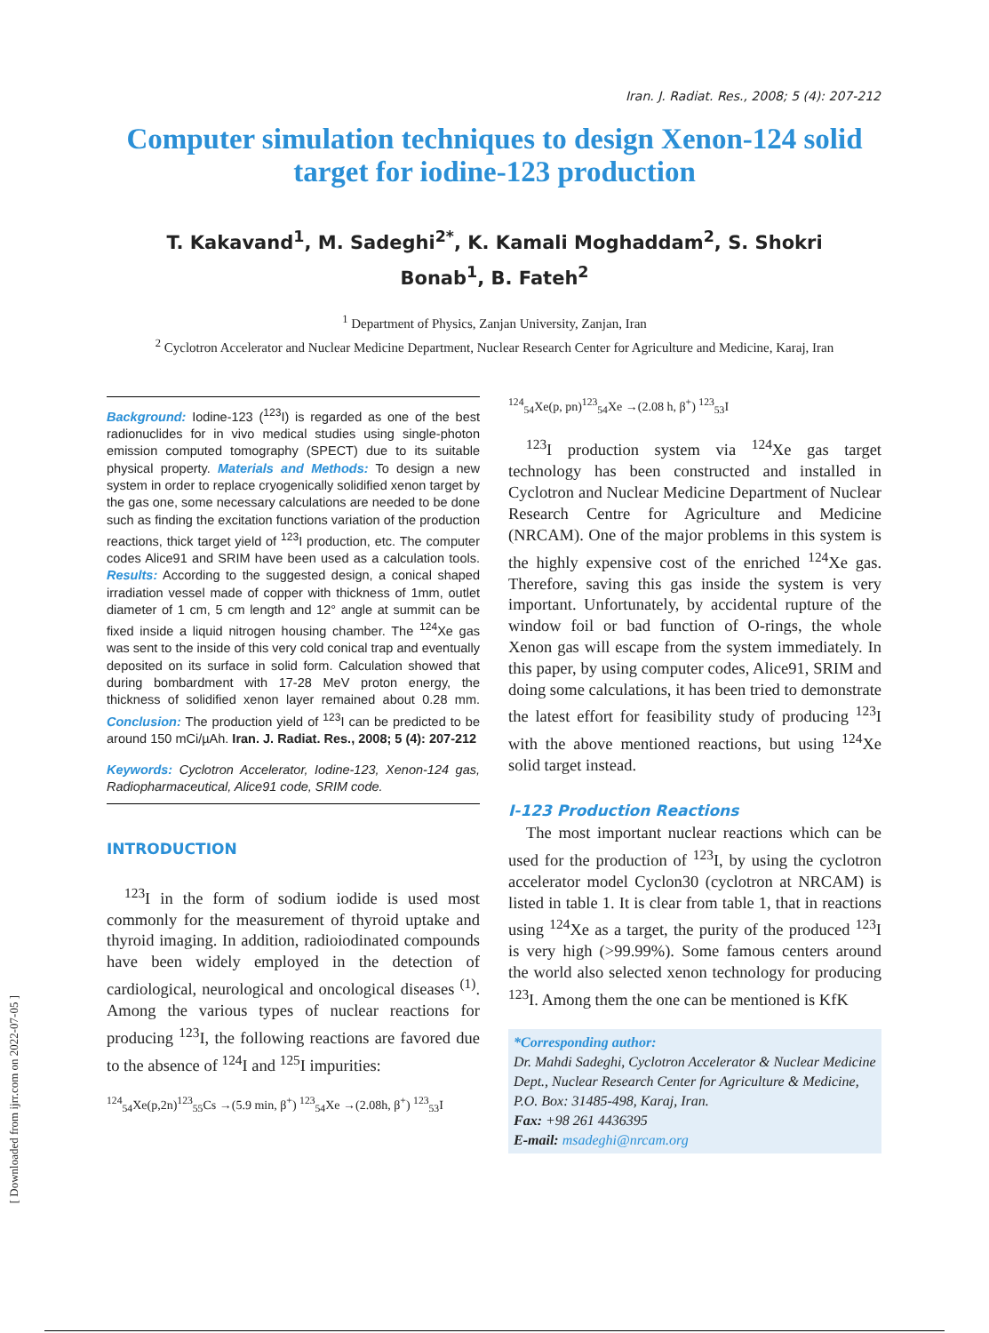[ Downloaded from ijrr.com on 2022-07-05 ]
Iran. J. Radiat. Res., 2008; 5 (4): 207-212
Computer simulation techniques to design Xenon-124 solid target for iodine-123 production
T. Kakavand<sup>1</sup>, M. Sadeghi<sup>2*</sup>, K. Kamali Moghaddam<sup>2</sup>, S. Shokri Bonab<sup>1</sup>, B. Fateh<sup>2</sup>
<sup>1</sup> Department of Physics, Zanjan University, Zanjan, Iran
<sup>2</sup> Cyclotron Accelerator and Nuclear Medicine Department, Nuclear Research Center for Agriculture and Medicine, Karaj, Iran
Background: Iodine-123 (<sup>123</sup>I) is regarded as one of the best radionuclides for in vivo medical studies using single-photon emission computed tomography (SPECT) due to its suitable physical property. Materials and Methods: To design a new system in order to replace cryogenically solidified xenon target by the gas one, some necessary calculations are needed to be done such as finding the excitation functions variation of the production reactions, thick target yield of <sup>123</sup>I production, etc. The computer codes Alice91 and SRIM have been used as a calculation tools. Results: According to the suggested design, a conical shaped irradiation vessel made of copper with thickness of 1mm, outlet diameter of 1 cm, 5 cm length and 12° angle at summit can be fixed inside a liquid nitrogen housing chamber. The <sup>124</sup>Xe gas was sent to the inside of this very cold conical trap and eventually deposited on its surface in solid form. Calculation showed that during bombardment with 17-28 MeV proton energy, the thickness of solidified xenon layer remained about 0.28 mm. Conclusion: The production yield of <sup>123</sup>I can be predicted to be around 150 mCi/µAh. Iran. J. Radiat. Res., 2008; 5 (4): 207-212
Keywords: Cyclotron Accelerator, Iodine-123, Xenon-124 gas, Radiopharmaceutical, Alice91 code, SRIM code.
INTRODUCTION
<sup>123</sup>I in the form of sodium iodide is used most commonly for the measurement of thyroid uptake and thyroid imaging. In addition, radioiodinated compounds have been widely employed in the detection of cardiological, neurological and oncological diseases <sup>(1)</sup>. Among the various types of nuclear reactions for producing <sup>123</sup>I, the following reactions are favored due to the absence of <sup>124</sup>I and <sup>125</sup>I impurities:
<sup>124</sup> <sub>54</sub>Xe(p,2n)<sup>123</sup><sub>55</sub>Cs →(5.9 min, β<sup>+</sup>) <sup>123</sup><sub>54</sub>Xe →(2.08h, β<sup>+</sup>) <sup>123</sup><sub>53</sub>I
<sup>124</sup> <sub>54</sub>Xe(p, pn)<sup>123</sup><sub>54</sub>Xe →(2.08 h, β<sup>+</sup>) <sup>123</sup><sub>53</sub>I
<sup>123</sup>I production system via <sup>124</sup>Xe gas target technology has been constructed and installed in Cyclotron and Nuclear Medicine Department of Nuclear Research Centre for Agriculture and Medicine (NRCAM). One of the major problems in this system is the highly expensive cost of the enriched <sup>124</sup>Xe gas. Therefore, saving this gas inside the system is very important. Unfortunately, by accidental rupture of the window foil or bad function of O-rings, the whole Xenon gas will escape from the system immediately. In this paper, by using computer codes, Alice91, SRIM and doing some calculations, it has been tried to demonstrate the latest effort for feasibility study of producing <sup>123</sup>I with the above mentioned reactions, but using <sup>124</sup>Xe solid target instead.
I-123 Production Reactions
The most important nuclear reactions which can be used for the production of <sup>123</sup>I, by using the cyclotron accelerator model Cyclon30 (cyclotron at NRCAM) is listed in table 1. It is clear from table 1, that in reactions using <sup>124</sup>Xe as a target, the purity of the produced <sup>123</sup>I is very high (>99.99%). Some famous centers around the world also selected xenon technology for producing <sup>123</sup>I. Among them the one can be mentioned is KfK
*Corresponding author:
Dr. Mahdi Sadeghi, Cyclotron Accelerator & Nuclear Medicine Dept., Nuclear Research Center for Agriculture & Medicine, P.O. Box: 31485-498, Karaj, Iran.
Fax: +98 261 4436395
E-mail: msadeghi@nrcam.org